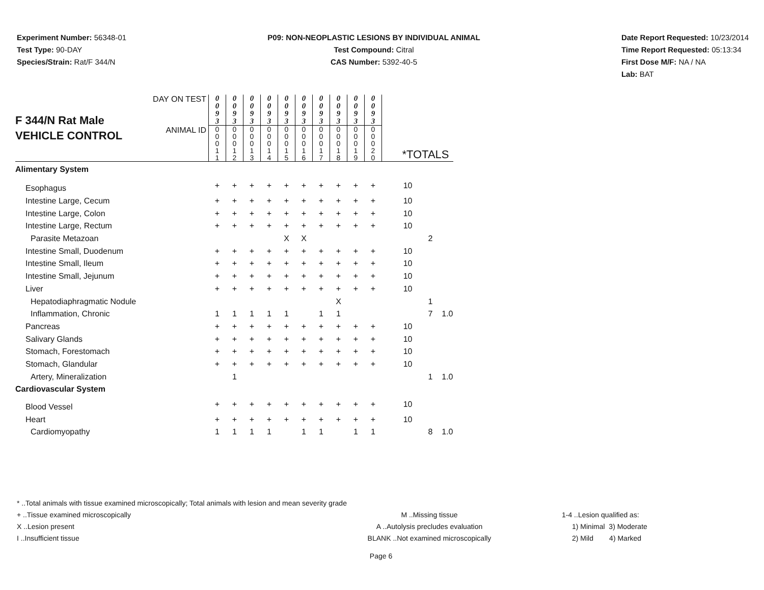Experiment Number: 56348-01
Test Type: 90-DAY
Species/Strain: Rat/F 344/N
P09: NON-NEOPLASTIC LESIONS BY INDIVIDUAL ANIMAL
Test Compound: Citral
CAS Number: 5392-40-5
Date Report Requested: 10/23/2014
Time Report Requested: 05:13:34
First Dose M/F: NA / NA
Lab: BAT
| F 344/N Rat Male VEHICLE CONTROL | DAY ON TEST | 0 0 9 3 | 0 0 9 3 | 0 0 9 3 | 0 0 9 3 | 0 0 9 3 | 0 0 9 3 | 0 0 9 3 | 0 0 9 3 | 0 0 9 3 | 0 0 9 3 | | | |
| | ANIMAL ID | 0 0 0 1 1 | 0 0 0 1 2 | 0 0 0 1 3 | 0 0 0 1 4 | 0 0 0 1 5 | 0 0 0 1 6 | 0 0 0 1 7 | 0 0 0 1 8 | 0 0 0 1 9 | 0 0 0 2 0 | *TOTALS | | |
| Alimentary System | | | | | | | | | | | | | | |
| Esophagus | | + | + | + | + | + | + | + | + | + | + | 10 | | |
| Intestine Large, Cecum | | + | + | + | + | + | + | + | + | + | + | 10 | | |
| Intestine Large, Colon | | + | + | + | + | + | + | + | + | + | + | 10 | | |
| Intestine Large, Rectum | | + | + | + | + | + | + | + | + | + | + | 10 | | |
| Parasite Metazoan | | | | | | X | X | | | | | | 2 | |
| Intestine Small, Duodenum | | + | + | + | + | + | + | + | + | + | + | 10 | | |
| Intestine Small, Ileum | | + | + | + | + | + | + | + | + | + | + | 10 | | |
| Intestine Small, Jejunum | | + | + | + | + | + | + | + | + | + | + | 10 | | |
| Liver | | + | + | + | + | + | + | + | + | + | + | 10 | | |
| Hepatodiaphragmatic Nodule | | | | | | | | | X | | | | 1 | |
| Inflammation, Chronic | | 1 | 1 | 1 | 1 | 1 | | 1 | 1 | | | | 7 | 1.0 |
| Pancreas | | + | + | + | + | + | + | + | + | + | + | 10 | | |
| Salivary Glands | | + | + | + | + | + | + | + | + | + | + | 10 | | |
| Stomach, Forestomach | | + | + | + | + | + | + | + | + | + | + | 10 | | |
| Stomach, Glandular | | + | + | + | + | + | + | + | + | + | + | 10 | | |
| Artery, Mineralization | | | 1 | | | | | | | | | | 1 | 1.0 |
| Cardiovascular System | | | | | | | | | | | | | | |
| Blood Vessel | | + | + | + | + | + | + | + | + | + | + | 10 | | |
| Heart | | + | + | + | + | + | + | + | + | + | + | 10 | | |
| Cardiomyopathy | | 1 | 1 | 1 | 1 | | 1 | 1 | | 1 | 1 | | 8 | 1.0 |
* ..Total animals with tissue examined microscopically; Total animals with lesion and mean severity grade
+ ..Tissue examined microscopically M ..Missing tissue 1-4 ..Lesion qualified as:
X ..Lesion present A ..Autolysis precludes evaluation 1) Minimal 3) Moderate
I ..Insufficient tissue BLANK ..Not examined microscopically 2) Mild 4) Marked
Page 6